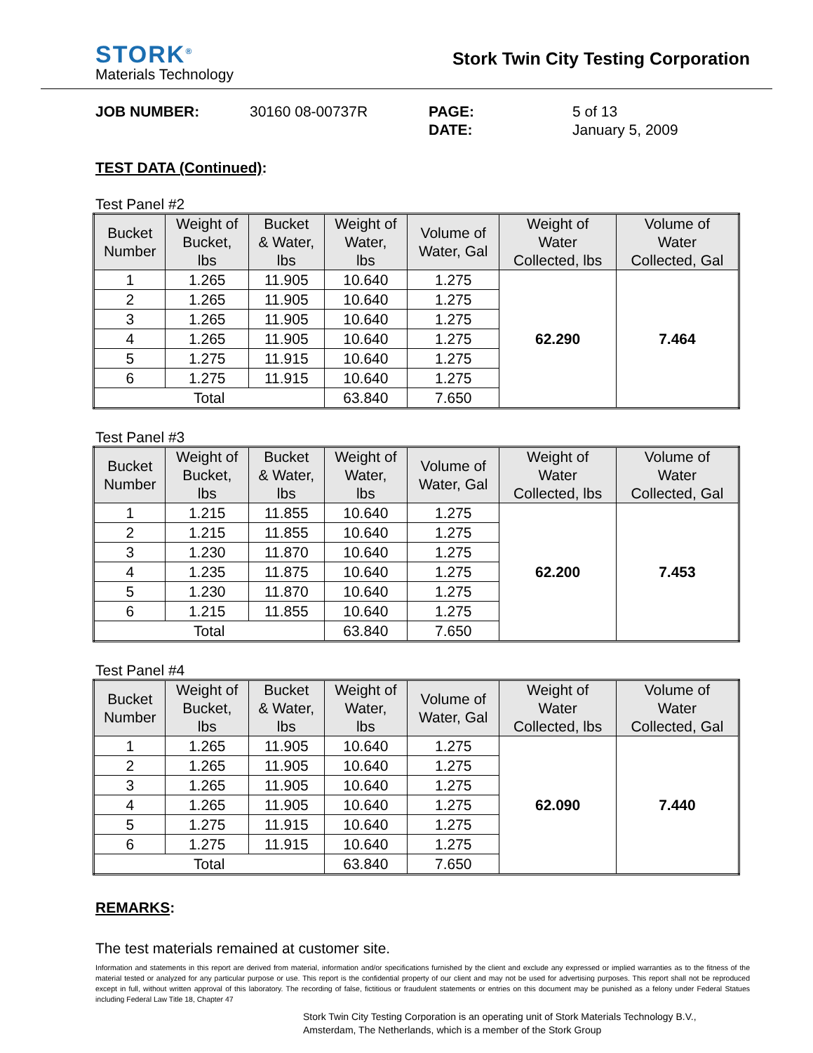STORK<sup>®</sup>
Materials Technology
Stork Twin City Testing Corporation
JOB NUMBER:
30160 08-00737R
PAGE:
5 of 13
DATE:
January 5, 2009
TEST DATA (Continued):
Test Panel #2
| Bucket Number | Weight of Bucket, lbs | Bucket & Water, lbs | Weight of Water, lbs | Volume of Water, Gal | Weight of Water Collected, lbs | Volume of Water Collected, Gal |
| --- | --- | --- | --- | --- | --- | --- |
| 1 | 1.265 | 11.905 | 10.640 | 1.275 | 62.290 | 7.464 |
| 2 | 1.265 | 11.905 | 10.640 | 1.275 | | |
| 3 | 1.265 | 11.905 | 10.640 | 1.275 | | |
| 4 | 1.265 | 11.905 | 10.640 | 1.275 | | |
| 5 | 1.275 | 11.915 | 10.640 | 1.275 | | |
| 6 | 1.275 | 11.915 | 10.640 | 1.275 | | |
| Total | | | 63.840 | 7.650 | | |
Test Panel #3
| Bucket Number | Weight of Bucket, lbs | Bucket & Water, lbs | Weight of Water, lbs | Volume of Water, Gal | Weight of Water Collected, lbs | Volume of Water Collected, Gal |
| --- | --- | --- | --- | --- | --- | --- |
| 1 | 1.215 | 11.855 | 10.640 | 1.275 | 62.200 | 7.453 |
| 2 | 1.215 | 11.855 | 10.640 | 1.275 | | |
| 3 | 1.230 | 11.870 | 10.640 | 1.275 | | |
| 4 | 1.235 | 11.875 | 10.640 | 1.275 | | |
| 5 | 1.230 | 11.870 | 10.640 | 1.275 | | |
| 6 | 1.215 | 11.855 | 10.640 | 1.275 | | |
| Total | | | 63.840 | 7.650 | | |
Test Panel #4
| Bucket Number | Weight of Bucket, lbs | Bucket & Water, lbs | Weight of Water, lbs | Volume of Water, Gal | Weight of Water Collected, lbs | Volume of Water Collected, Gal |
| --- | --- | --- | --- | --- | --- | --- |
| 1 | 1.265 | 11.905 | 10.640 | 1.275 | 62.090 | 7.440 |
| 2 | 1.265 | 11.905 | 10.640 | 1.275 | | |
| 3 | 1.265 | 11.905 | 10.640 | 1.275 | | |
| 4 | 1.265 | 11.905 | 10.640 | 1.275 | | |
| 5 | 1.275 | 11.915 | 10.640 | 1.275 | | |
| 6 | 1.275 | 11.915 | 10.640 | 1.275 | | |
| Total | | | 63.840 | 7.650 | | |
REMARKS:
The test materials remained at customer site.
Information and statements in this report are derived from material, information and/or specifications furnished by the client and exclude any expressed or implied warranties as to the fitness of the material tested or analyzed for any particular purpose or use. This report is the confidential property of our client and may not be used for advertising purposes. This report shall not be reproduced except in full, without written approval of this laboratory. The recording of false, fictitious or fraudulent statements or entries on this document may be punished as a felony under Federal Statues including Federal Law Title 18, Chapter 47
Stork Twin City Testing Corporation is an operating unit of Stork Materials Technology B.V.,
Amsterdam, The Netherlands, which is a member of the Stork Group